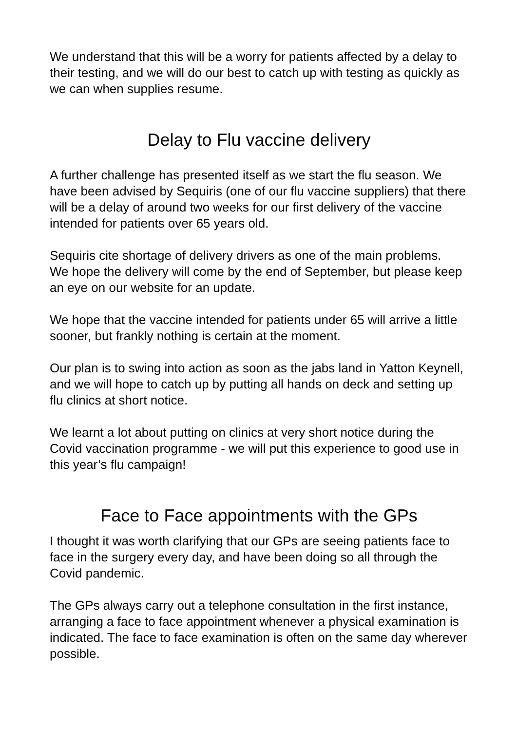We understand that this will be a worry for patients affected by a delay to their testing, and we will do our best to catch up with testing as quickly as we can when supplies resume.
Delay to Flu vaccine delivery
A further challenge has presented itself as we start the flu season. We have been advised by Sequiris (one of our flu vaccine suppliers) that there will be a delay of around two weeks for our first delivery of the vaccine intended for patients over 65 years old.
Sequiris cite shortage of delivery drivers as one of the main problems.
We hope the delivery will come by the end of September, but please keep an eye on our website for an update.
We hope that the vaccine intended for patients under 65 will arrive a little sooner, but frankly nothing is certain at the moment.
Our plan is to swing into action as soon as the jabs land in Yatton Keynell, and we will hope to catch up by putting all hands on deck and setting up flu clinics at short notice.
We learnt a lot about putting on clinics at very short notice during the Covid vaccination programme - we will put this experience to good use in this year’s flu campaign!
Face to Face appointments with the GPs
I thought it was worth clarifying that our GPs are seeing patients face to face in the surgery every day, and have been doing so all through the Covid pandemic.
The GPs always carry out a telephone consultation in the first instance, arranging a face to face appointment whenever a physical examination is indicated. The face to face examination is often on the same day wherever possible.